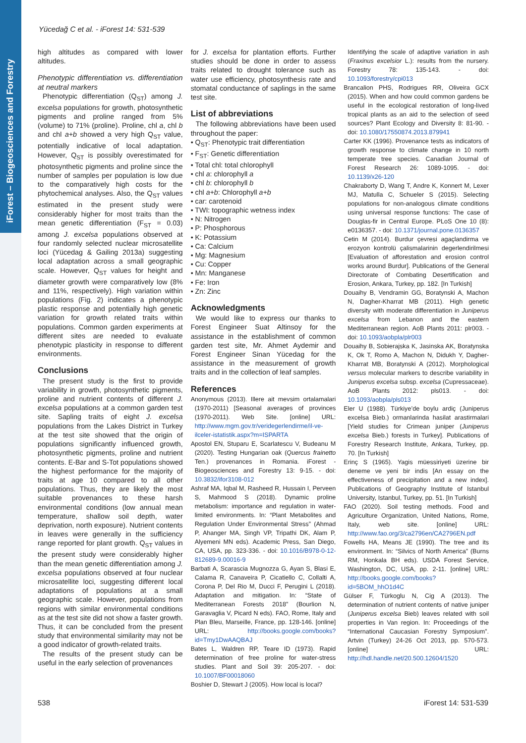iForest – Biogeosciences and Forestry
Yücedağ C et al. - iForest 14: 531-539
high altitudes as compared with lower altitudes.
Phenotypic differentiation vs. differentiation at neutral markers
Phenotypic differentiation (Q<sub>ST</sub>) among J. excelsa populations for growth, photosynthetic pigments and proline ranged from 5% (volume) to 71% (proline). Proline, chl a, chl b and chl a+b showed a very high Q<sub>ST</sub> value, potentially indicative of local adaptation. However, Q<sub>ST</sub> is possibly overestimated for photosynthetic pigments and proline since the number of samples per population is low due to the comparatively high costs for the phytochemical analyses. Also, the Q<sub>ST</sub> values estimated in the present study were considerably higher for most traits than the mean genetic differentiation (F<sub>ST</sub> = 0.03) among J. excelsa populations observed at four randomly selected nuclear microsatellite loci (Yücedag & Gailing 2013a) suggesting local adaptation across a small geographic scale. However, Q<sub>ST</sub> values for height and diameter growth were comparatively low (8% and 11%, respectively). High variation within populations (Fig. 2) indicates a phenotypic plastic response and potentially high genetic variation for growth related traits within populations. Common garden experiments at different sites are needed to evaluate phenotypic plasticity in response to different environments.
Conclusions
The present study is the first to provide variability in growth, photosynthetic pigments, proline and nutrient contents of different J. excelsa populations at a common garden test site. Sapling traits of eight J. excelsa populations from the Lakes District in Turkey at the test site showed that the origin of populations significantly influenced growth, photosynthetic pigments, proline and nutrient contents. E-Bar and S-Tot populations showed the highest performance for the majority of traits at age 10 compared to all other populations. Thus, they are likely the most suitable provenances to these harsh environmental conditions (low annual mean temperature, shallow soil depth, water deprivation, north exposure). Nutrient contents in leaves were generally in the sufficiency range reported for plant growth. Q<sub>ST</sub> values in the present study were considerably higher than the mean genetic differentiation among J. excelsa populations observed at four nuclear microsatellite loci, suggesting different local adaptations of populations at a small geographic scale. However, populations from regions with similar environmental conditions as at the test site did not show a faster growth. Thus, it can be concluded from the present study that environmental similarity may not be a good indicator of growth-related traits.
The results of the present study can be useful in the early selection of provenances
for J. excelsa for plantation efforts. Further studies should be done in order to assess traits related to drought tolerance such as water use efficiency, photosynthesis rate and stomatal conductance of saplings in the same test site.
List of abbreviations
The following abbreviations have been used throughout the paper:
• Q<sub>ST</sub>: Phenotypic trait differentiation
• F<sub>ST</sub>: Genetic differentiation
• Total chl: total chlorophyll
• chl a: chlorophyll a
• chl b: chlorophyll b
• chl a+b: Chlorophyll a+b
• car: carotenoid
• TWI: topographic wetness index
• N: Nitrogen
• P: Phosphorous
• K: Potassium
• Ca: Calcium
• Mg: Magnesium
• Cu: Copper
• Mn: Manganese
• Fe: Iron
• Zn: Zinc
Acknowledgments
We would like to express our thanks to Forest Engineer Suat Altinsoy for the assistance in the establishment of common garden test site, Mr. Ahmet Aydemir and Forest Engineer Sinan Yücedag for the assistance in the measurement of growth traits and in the collection of leaf samples.
References
Anonymous (2013). Illere ait mevsim ortalamalari (1970-2011) [Seasonal averages of provinces (1970-2011). Web Site. [online] URL: http://www.mgm.gov.tr/veridegerlendirme/il-ve-ilceler-istatistik.aspx?m=ISPARTA
Apostol EN, Stuparu E, Scarlatescu V, Budeanu M (2020). Testing Hungarian oak (Quercus frainetto Ten.) provenances in Romania. iForest - Biogeosciences and Forestry 13: 9-15. - doi: 10.3832/ifor3108-012
Ashraf MA, Iqbal M, Rasheed R, Hussain I, Perveen S, Mahmood S (2018). Dynamic proline metabolism: importance and regulation in water-limited environments. In: “Plant Metabolites and Regulation Under Environmental Stress” (Ahmad P, Ahanger MA, Singh VP, Tripathi DK, Alam P, Alyemeni MN eds). Academic Press, San Diego, CA, USA, pp. 323-336. - doi: 10.1016/B978-0-12-812689-9.00016-9
Barbati A, Scarascia Mugnozza G, Ayan S, Blasi E, Calama R, Canaveira P, Cicatiello C, Collalti A, Corona P, Del Rio M, Ducci F, Perugini L (2018). Adaptation and mitigation. In: “State of Mediterranean Forests 2018” (Bourlion N, Garavaglia V, Picard N eds). FAO, Rome, Italy and Plan Bleu, Marseille, France, pp. 128-146. [online] URL: http://books.google.com/books?id=Tmy1DwAAQBAJ
Bates L, Waldren RP, Teare ID (1973). Rapid determination of free proline for water-stress studies. Plant and Soil 39: 205-207. - doi: 10.1007/BF00018060
Boshier D, Stewart J (2005). How local is local?
Identifying the scale of adaptive variation in ash (Fraxinus excelsior L.): results from the nursery. Forestry 78: 135-143. - doi: 10.1093/forestry/cpi013
Brancalion PHS, Rodrigues RR, Oliveira GCX (2015). When and how could common gardens be useful in the ecological restoration of long-lived tropical plants as an aid to the selection of seed sources? Plant Ecology and Diversity 8: 81-90. - doi: 10.1080/17550874.2013.879941
Carter KK (1996). Provenance tests as indicators of growth response to climate change in 10 north temperate tree species. Canadian Journal of Forest Research 26: 1089-1095. - doi: 10.1139/x26-120
Chakraborty D, Wang T, Andre K, Konnert M, Lexer MJ, Matulla C, Schueler S (2015). Selecting populations for non-analogous climate conditions using universal response functions: The case of Douglas-fir in Central Europe. PLoS One 10 (8): e0136357. - doi: 10.1371/journal.pone.0136357
Cetin M (2014). Burdur çevresi agaçlandirma ve erozyon kontrolü çalismalarinin degerlendirilmesi [Evaluation of afforestation and erosion control works around Burdur]. Publications of the General Directorate of Combating Desertification and Erosion, Ankara, Turkey, pp. 182. [In Turkish]
Douaihy B, Vendramin GG, Boratynski A, Machon N, Dagher-Kharrat MB (2011). High genetic diversity with moderate differentiation in Juniperus excelsa from Lebanon and the eastern Mediterranean region. AoB Plants 2011: plr003. - doi: 10.1093/aobpla/plr003
Douaihy B, Sobierajska K, Jasinska AK, Boratynska K, Ok T, Romo A, Machon N, Didukh Y, Dagher-Kharrat MB, Boratynski A (2012). Morphological versus molecular markers to describe variability in Juniperus excelsa subsp. excelsa (Cupressaceae). AoB Plants 2012: pls013. - doi: 10.1093/aobpla/pls013
Eler U (1988). Türkiye’de boylu ardiç (Juniperus excelsa Bieb.) ormanlarinda hasilat arastirmalari [Yield studies for Crimean juniper (Juniperus excelsa Bieb.) forests in Turkey]. Publications of Forestry Research Institute, Ankara, Turkey, pp. 70. [In Turkish]
Erinç S (1965). Yagis müessiriyeti üzerine bir deneme ve yeni bir indis [An essay on the effectiveness of precipitation and a new index]. Publications of Geography Institute of Istanbul University, Istanbul, Turkey, pp. 51. [In Turkish]
FAO (2020). Soil testing methods. Food and Agriculture Organization, United Nations, Rome, Italy, web site. [online] URL: http://www.fao.org/3/ca2796en/CA2796EN.pdf
Fowells HA, Means JE (1990). The tree and its environment. In: “Silvics of North America” (Burns RM, Honkala BH eds). USDA Forest Service, Washington, DC, USA, pp. 2-11. [online] URL: http://books.google.com/books?id=5BOM_hhO1d4C
Gülser F, Türkoglu N, Cig A (2013). The determination of nutrient contents of native juniper (Juniperus excelsa Bieb) leaves related with soil properties in Van region. In: Proceedings of the “International Caucasian Forestry Symposium”. Artvin (Turkey) 24-26 Oct 2013, pp. 570-573. [online] URL: http://hdl.handle.net/20.500.12604/1520
538 iForest 14: 531-539